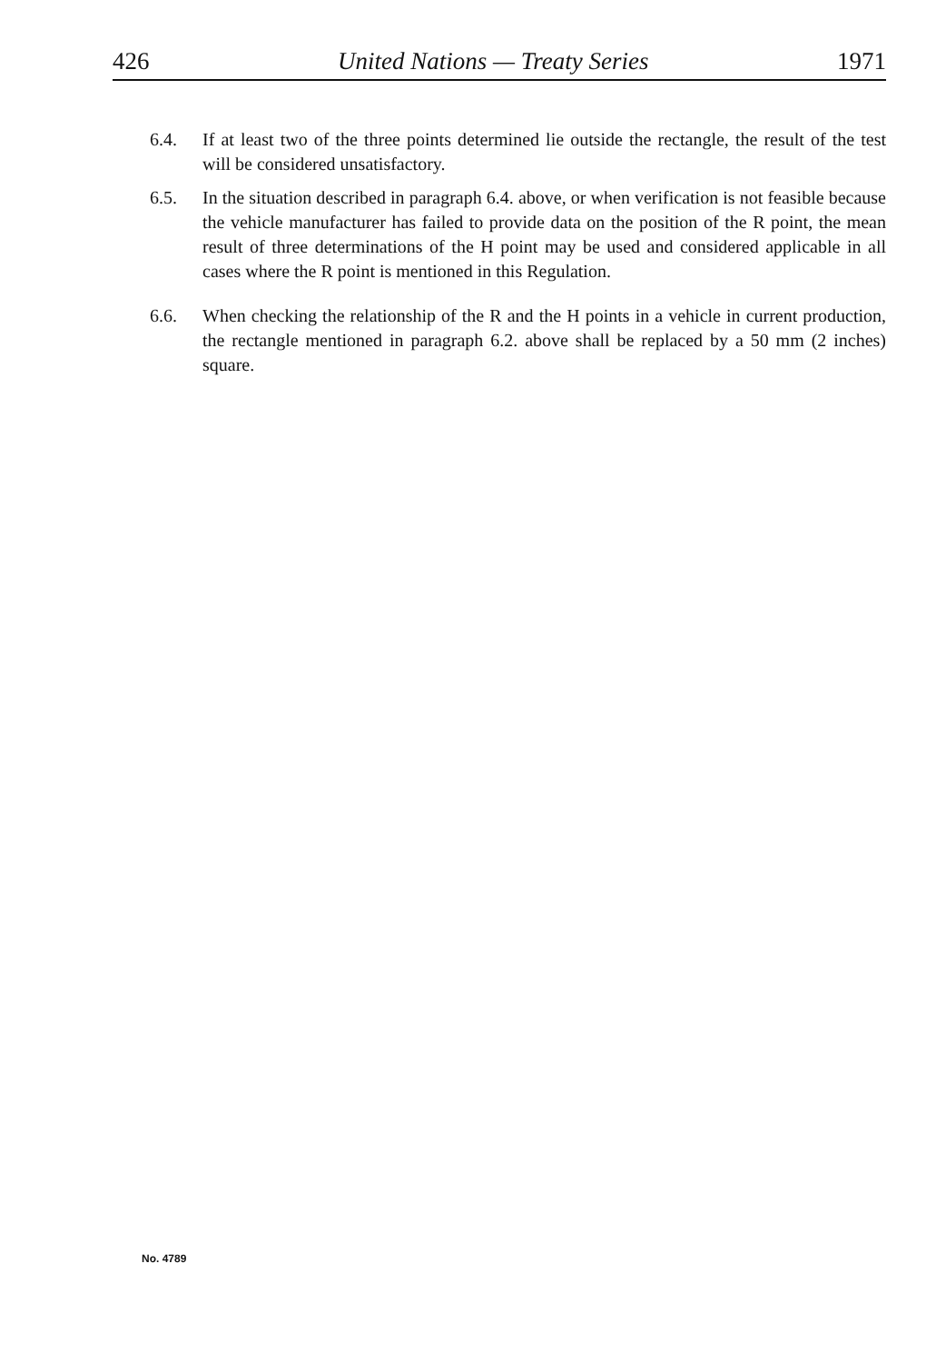426 United Nations — Treaty Series 1971
6.4. If at least two of the three points determined lie outside the rectangle, the result of the test will be considered unsatisfactory.
6.5. In the situation described in paragraph 6.4. above, or when verification is not feasible because the vehicle manufacturer has failed to provide data on the position of the R point, the mean result of three determinations of the H point may be used and considered applicable in all cases where the R point is mentioned in this Regulation.
6.6. When checking the relationship of the R and the H points in a vehicle in current production, the rectangle mentioned in paragraph 6.2. above shall be replaced by a 50 mm (2 inches) square.
No. 4789